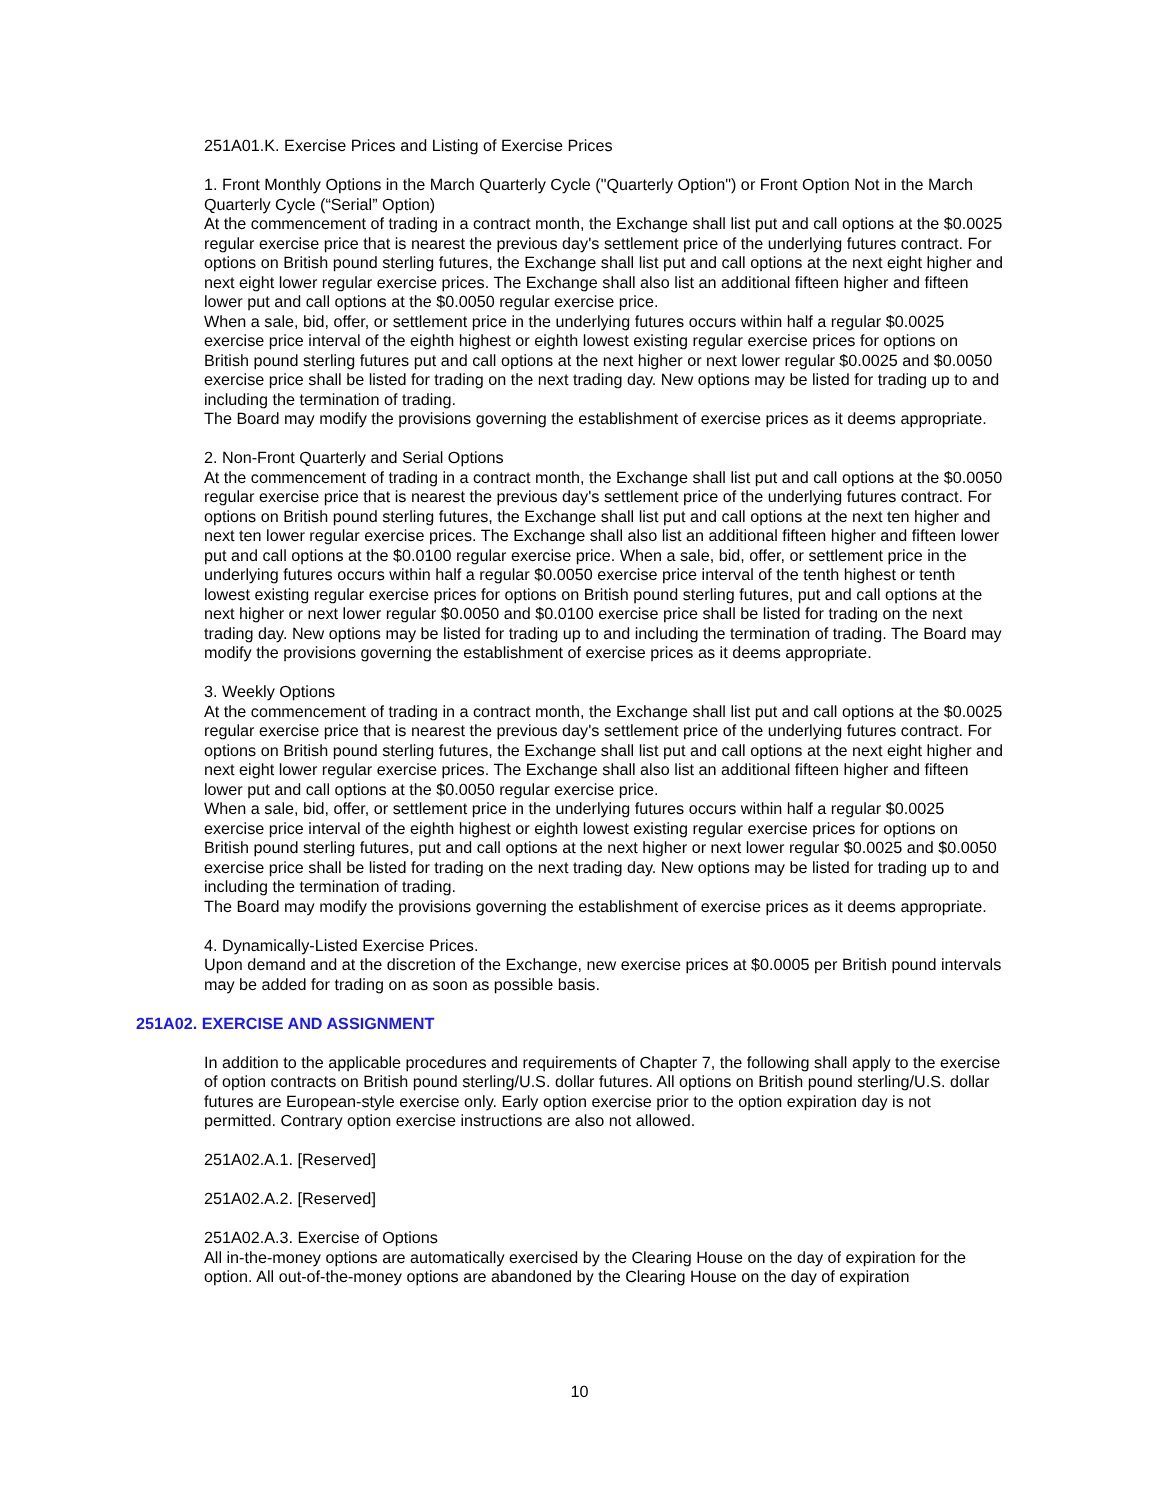251A01.K. Exercise Prices and Listing of Exercise Prices
1. Front Monthly Options in the March Quarterly Cycle ("Quarterly Option") or Front Option Not in the March Quarterly Cycle (“Serial” Option)
At the commencement of trading in a contract month, the Exchange shall list put and call options at the $0.0025 regular exercise price that is nearest the previous day's settlement price of the underlying futures contract. For options on British pound sterling futures, the Exchange shall list put and call options at the next eight higher and next eight lower regular exercise prices. The Exchange shall also list an additional fifteen higher and fifteen lower put and call options at the $0.0050 regular exercise price.
When a sale, bid, offer, or settlement price in the underlying futures occurs within half a regular $0.0025 exercise price interval of the eighth highest or eighth lowest existing regular exercise prices for options on British pound sterling futures put and call options at the next higher or next lower regular $0.0025 and $0.0050 exercise price shall be listed for trading on the next trading day. New options may be listed for trading up to and including the termination of trading.
The Board may modify the provisions governing the establishment of exercise prices as it deems appropriate.
2. Non-Front Quarterly and Serial Options
At the commencement of trading in a contract month, the Exchange shall list put and call options at the $0.0050 regular exercise price that is nearest the previous day's settlement price of the underlying futures contract. For options on British pound sterling futures, the Exchange shall list put and call options at the next ten higher and next ten lower regular exercise prices. The Exchange shall also list an additional fifteen higher and fifteen lower put and call options at the $0.0100 regular exercise price. When a sale, bid, offer, or settlement price in the underlying futures occurs within half a regular $0.0050 exercise price interval of the tenth highest or tenth lowest existing regular exercise prices for options on British pound sterling futures, put and call options at the next higher or next lower regular $0.0050 and $0.0100 exercise price shall be listed for trading on the next trading day. New options may be listed for trading up to and including the termination of trading. The Board may modify the provisions governing the establishment of exercise prices as it deems appropriate.
3. Weekly Options
At the commencement of trading in a contract month, the Exchange shall list put and call options at the $0.0025 regular exercise price that is nearest the previous day's settlement price of the underlying futures contract. For options on British pound sterling futures, the Exchange shall list put and call options at the next eight higher and next eight lower regular exercise prices. The Exchange shall also list an additional fifteen higher and fifteen lower put and call options at the $0.0050 regular exercise price.
When a sale, bid, offer, or settlement price in the underlying futures occurs within half a regular $0.0025 exercise price interval of the eighth highest or eighth lowest existing regular exercise prices for options on British pound sterling futures, put and call options at the next higher or next lower regular $0.0025 and $0.0050 exercise price shall be listed for trading on the next trading day. New options may be listed for trading up to and including the termination of trading.
The Board may modify the provisions governing the establishment of exercise prices as it deems appropriate.
4. Dynamically-Listed Exercise Prices.
Upon demand and at the discretion of the Exchange, new exercise prices at $0.0005 per British pound intervals may be added for trading on as soon as possible basis.
251A02. EXERCISE AND ASSIGNMENT
In addition to the applicable procedures and requirements of Chapter 7, the following shall apply to the exercise of option contracts on British pound sterling/U.S. dollar futures. All options on British pound sterling/U.S. dollar futures are European-style exercise only. Early option exercise prior to the option expiration day is not permitted. Contrary option exercise instructions are also not allowed.
251A02.A.1. [Reserved]
251A02.A.2. [Reserved]
251A02.A.3. Exercise of Options
All in-the-money options are automatically exercised by the Clearing House on the day of expiration for the option. All out-of-the-money options are abandoned by the Clearing House on the day of expiration
10